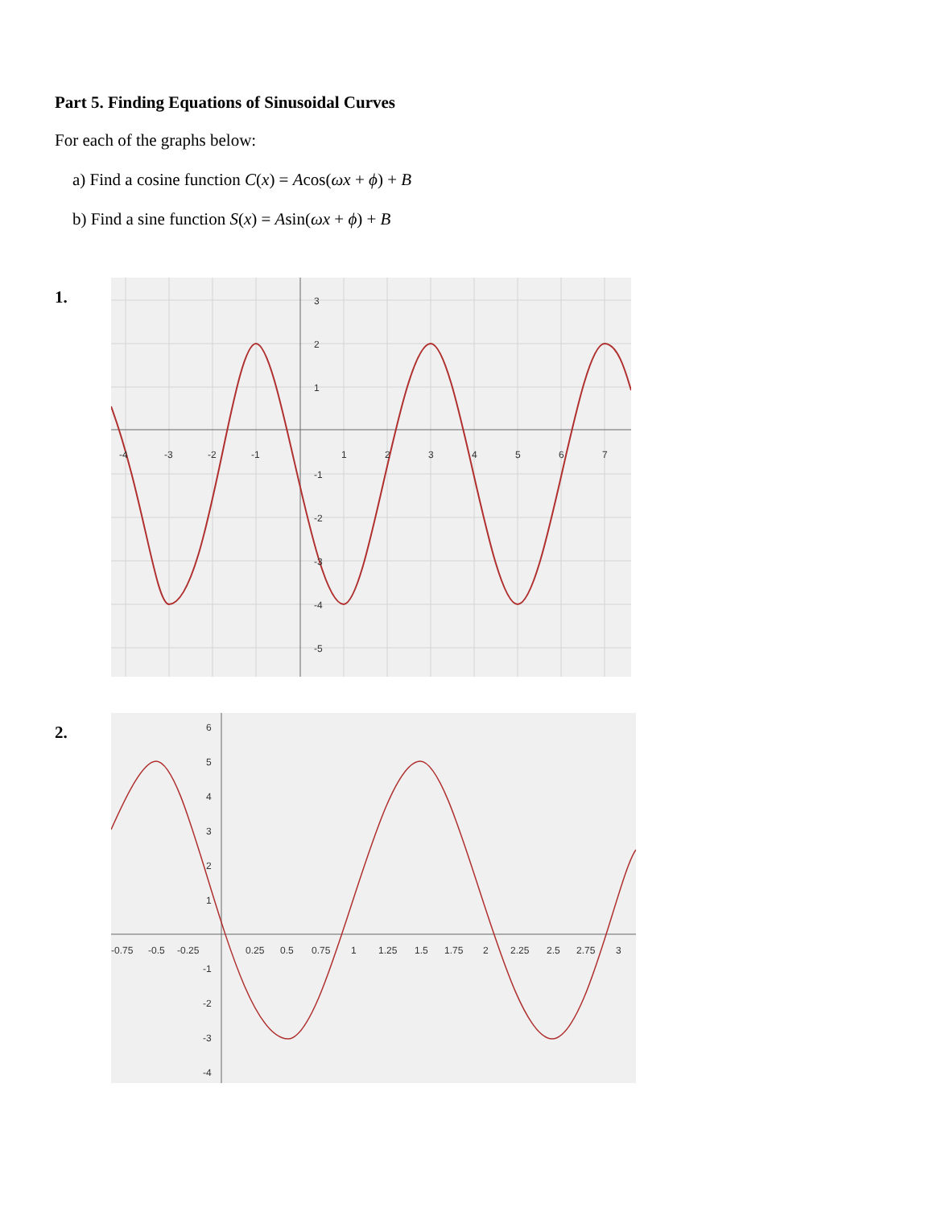Part 5. Finding Equations of Sinusoidal Curves
For each of the graphs below:
a) Find a cosine function C(x) = Acos(ωx + ϕ) + B
b) Find a sine function S(x) = Asin(ωx + ϕ) + B
1.
-4
-3
-2
-1
1
2
3
4
5
6
7
3
2
1
-1
-2
-3
-4
-5
2.
-0.75
-0.5
-0.25
0.25
0.5
0.75
1
1.25
1.5
1.75
2
2.25
2.5
2.75
3
6
5
4
3
2
1
-1
-2
-3
-4